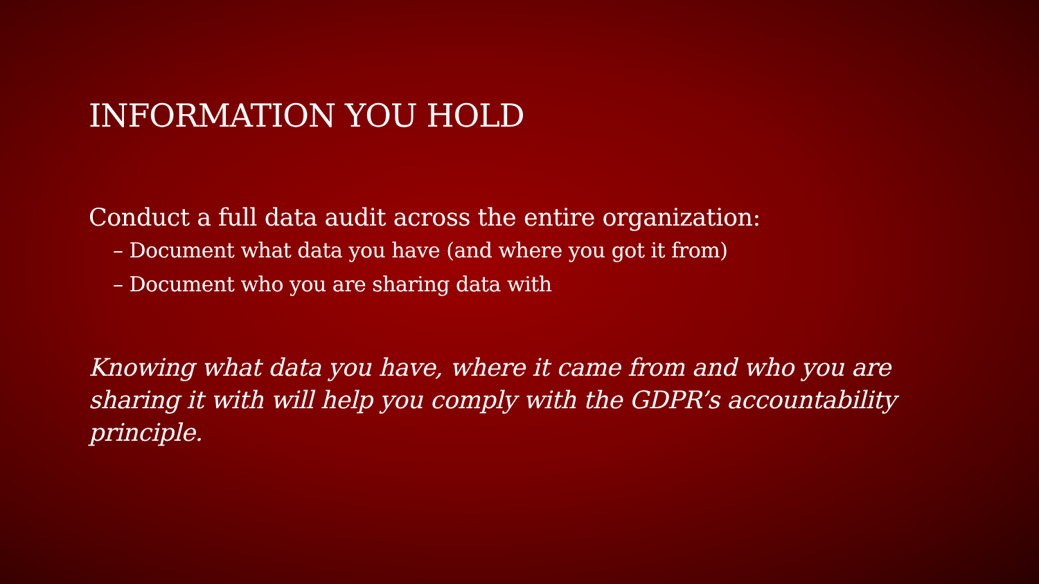INFORMATION YOU HOLD
Conduct a full data audit across the entire organization:
– Document what data you have (and where you got it from)
– Document who you are sharing data with
Knowing what data you have, where it came from and who you are sharing it with will help you comply with the GDPR’s accountability principle.